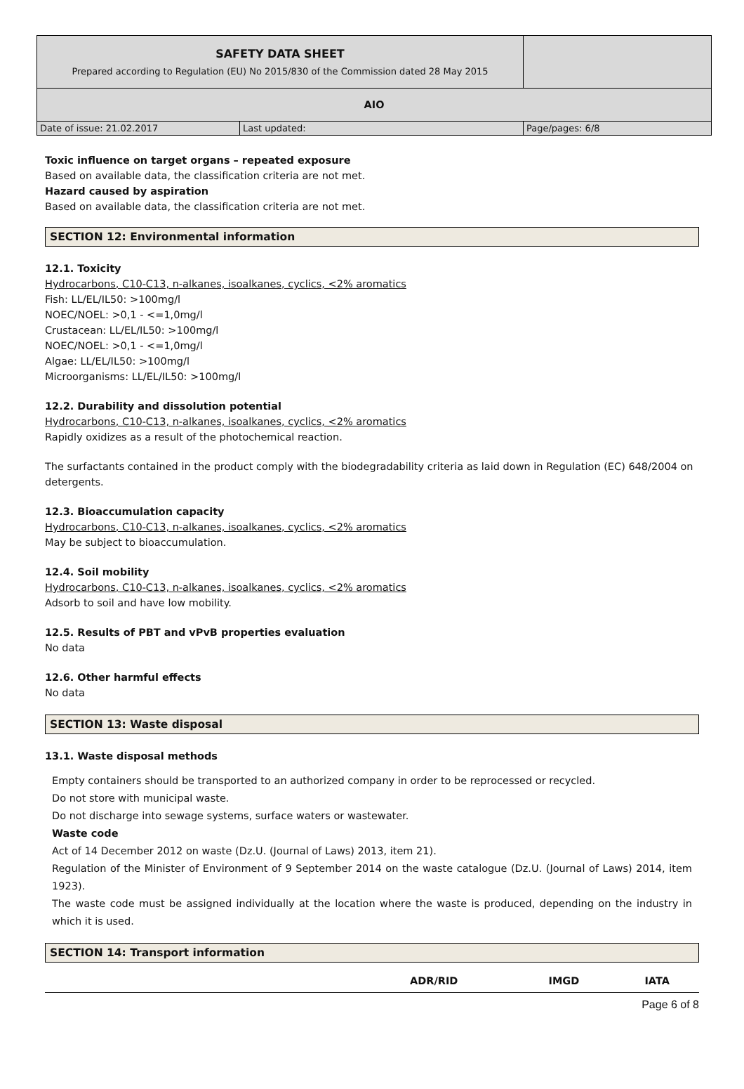| SAFETY DATA SHEET Prepared according to Regulation (EU) No 2015/830 of the Commission dated 28 May 2015 | | |
| AIO | | |
| Date of issue: 21.02.2017 | Last updated: | Page/pages: 6/8 |
Toxic influence on target organs – repeated exposure
Based on available data, the classification criteria are not met.
Hazard caused by aspiration
Based on available data, the classification criteria are not met.
SECTION 12: Environmental information
12.1. Toxicity
Hydrocarbons, C10-C13, n-alkanes, isoalkanes, cyclics, <2% aromatics
Fish: LL/EL/IL50: >100mg/l
NOEC/NOEL: >0,1 - <=1,0mg/l
Crustacean: LL/EL/IL50: >100mg/l
NOEC/NOEL: >0,1 - <=1,0mg/l
Algae: LL/EL/IL50: >100mg/l
Microorganisms: LL/EL/IL50: >100mg/l
12.2. Durability and dissolution potential
Hydrocarbons, C10-C13, n-alkanes, isoalkanes, cyclics, <2% aromatics
Rapidly oxidizes as a result of the photochemical reaction.
The surfactants contained in the product comply with the biodegradability criteria as laid down in Regulation (EC) 648/2004 on detergents.
12.3. Bioaccumulation capacity
Hydrocarbons, C10-C13, n-alkanes, isoalkanes, cyclics, <2% aromatics
May be subject to bioaccumulation.
12.4. Soil mobility
Hydrocarbons, C10-C13, n-alkanes, isoalkanes, cyclics, <2% aromatics
Adsorb to soil and have low mobility.
12.5. Results of PBT and vPvB properties evaluation
No data
12.6. Other harmful effects
No data
SECTION 13: Waste disposal
13.1. Waste disposal methods
Empty containers should be transported to an authorized company in order to be reprocessed or recycled.
Do not store with municipal waste.
Do not discharge into sewage systems, surface waters or wastewater.
Waste code
Act of 14 December 2012 on waste (Dz.U. (Journal of Laws) 2013, item 21).
Regulation of the Minister of Environment of 9 September 2014 on the waste catalogue (Dz.U. (Journal of Laws) 2014, item 1923).
The waste code must be assigned individually at the location where the waste is produced, depending on the industry in which it is used.
SECTION 14: Transport information
| | ADR/RID | IMGD | IATA |
| --- | --- | --- | --- |
Page 6 of 8